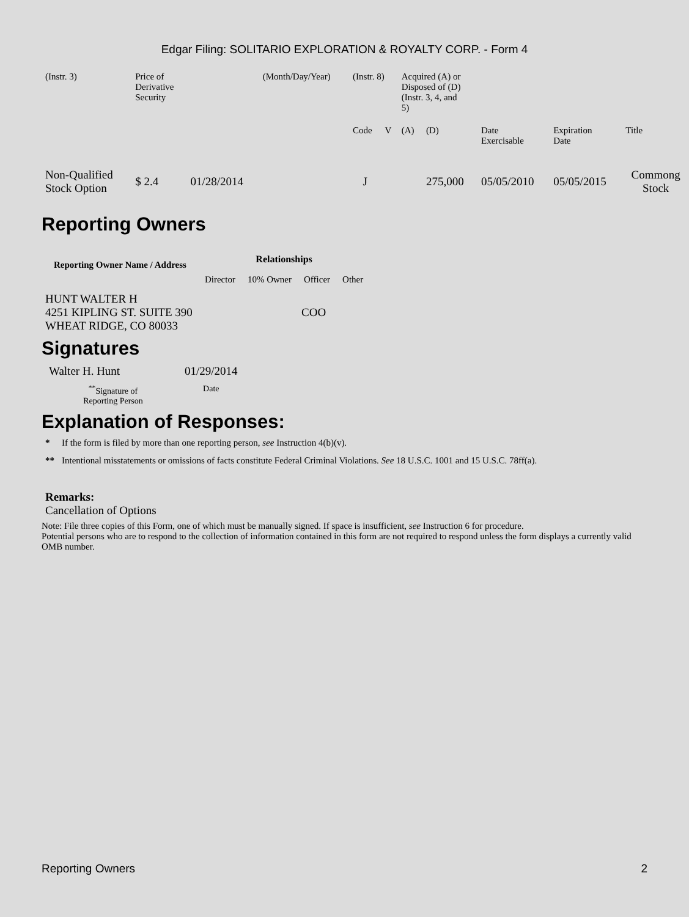Edgar Filing: SOLITARIO EXPLORATION & ROYALTY CORP. - Form 4
| (Instr. 3) | Price of Derivative Security | | (Month/Day/Year) | (Instr. 8) | | Acquired (A) or Disposed of (D) (Instr. 3, 4, and 5) | | | | |
| | | | | Code | V | (A) | (D) | Date Exercisable | Expiration Date | Title |
| Non-Qualified Stock Option | $ 2.4 | 01/28/2014 | | J | | | 275,000 | 05/05/2010 | 05/05/2015 | Commong Stock |
Reporting Owners
| Reporting Owner Name / Address | Relationships | | | |
| --- | --- | --- | --- | --- |
| | Director | 10% Owner | Officer | Other |
| HUNT WALTER H 4251 KIPLING ST. SUITE 390 WHEAT RIDGE, CO 80033 | | | COO | |
Signatures
| Walter H. Hunt | 01/29/2014 |
| <sup>**</sup> Signature of Reporting Person | Date |
Explanation of Responses:
| * | If the form is filed by more than one reporting person, see Instruction 4(b)(v). |
| ** | Intentional misstatements or omissions of facts constitute Federal Criminal Violations. See 18 U.S.C. 1001 and 15 U.S.C. 78ff(a). |
Remarks:
Cancellation of Options
Note: File three copies of this Form, one of which must be manually signed. If space is insufficient, see Instruction 6 for procedure.
Potential persons who are to respond to the collection of information contained in this form are not required to respond unless the form displays a currently valid OMB number.
Reporting Owners 2